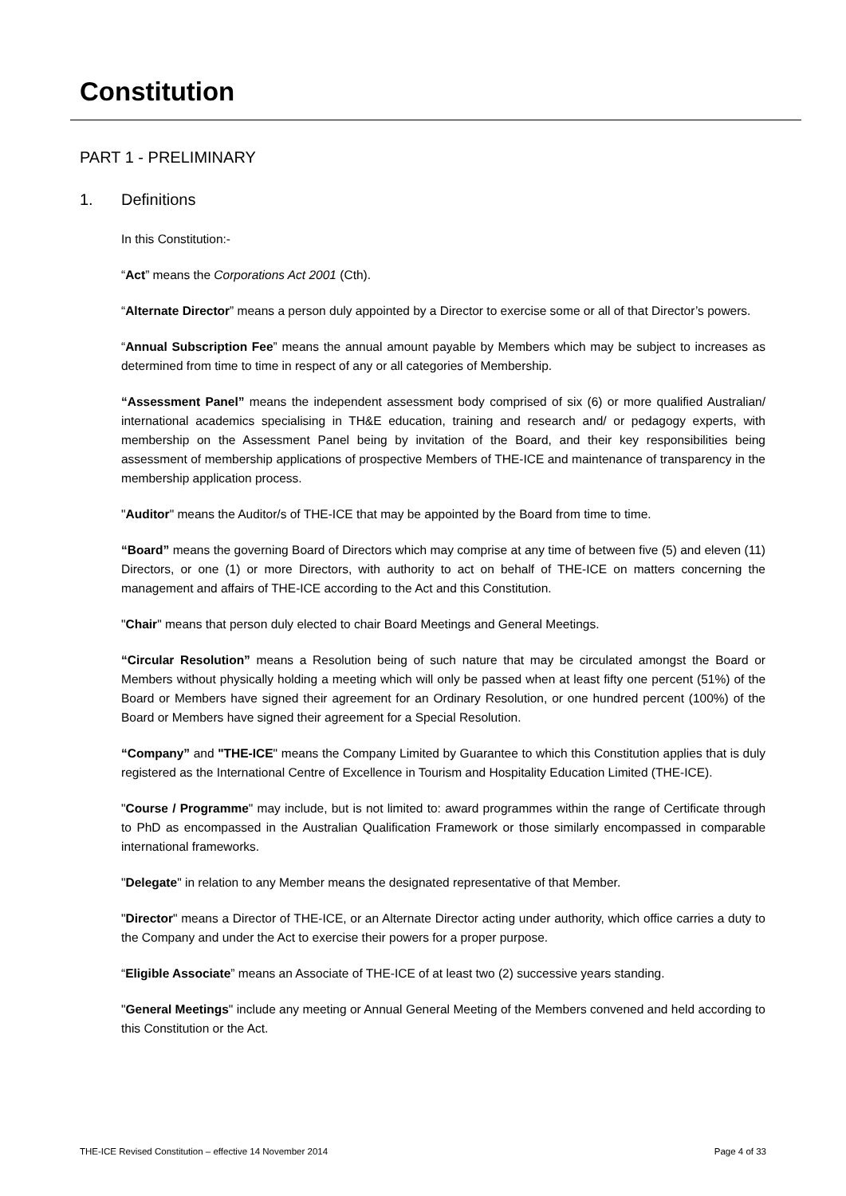Constitution
PART 1 - PRELIMINARY
1. Definitions
In this Constitution:-
“Act” means the Corporations Act 2001 (Cth).
“Alternate Director” means a person duly appointed by a Director to exercise some or all of that Director’s powers.
“Annual Subscription Fee” means the annual amount payable by Members which may be subject to increases as determined from time to time in respect of any or all categories of Membership.
“Assessment Panel” means the independent assessment body comprised of six (6) or more qualified Australian/ international academics specialising in TH&E education, training and research and/ or pedagogy experts, with membership on the Assessment Panel being by invitation of the Board, and their key responsibilities being assessment of membership applications of prospective Members of THE-ICE and maintenance of transparency in the membership application process.
"Auditor" means the Auditor/s of THE-ICE that may be appointed by the Board from time to time.
“Board” means the governing Board of Directors which may comprise at any time of between five (5) and eleven (11) Directors, or one (1) or more Directors, with authority to act on behalf of THE-ICE on matters concerning the management and affairs of THE-ICE according to the Act and this Constitution.
"Chair" means that person duly elected to chair Board Meetings and General Meetings.
“Circular Resolution” means a Resolution being of such nature that may be circulated amongst the Board or Members without physically holding a meeting which will only be passed when at least fifty one percent (51%) of the Board or Members have signed their agreement for an Ordinary Resolution, or one hundred percent (100%) of the Board or Members have signed their agreement for a Special Resolution.
“Company” and "THE-ICE" means the Company Limited by Guarantee to which this Constitution applies that is duly registered as the International Centre of Excellence in Tourism and Hospitality Education Limited (THE-ICE).
"Course / Programme" may include, but is not limited to: award programmes within the range of Certificate through to PhD as encompassed in the Australian Qualification Framework or those similarly encompassed in comparable international frameworks.
"Delegate" in relation to any Member means the designated representative of that Member.
"Director" means a Director of THE-ICE, or an Alternate Director acting under authority, which office carries a duty to the Company and under the Act to exercise their powers for a proper purpose.
“Eligible Associate” means an Associate of THE-ICE of at least two (2) successive years standing.
"General Meetings" include any meeting or Annual General Meeting of the Members convened and held according to this Constitution or the Act.
THE-ICE Revised Constitution – effective 14 November 2014 Page 4 of 33